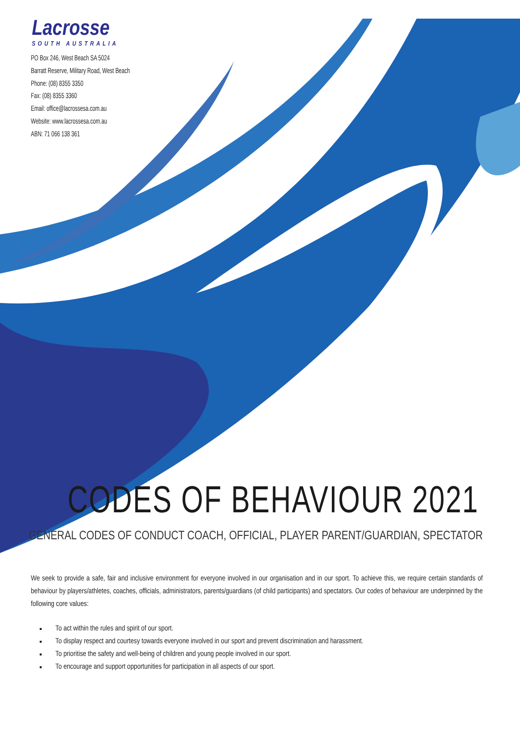Lacrosse
SOUTH AUSTRALIA
PO Box 246, West Beach SA 5024
Barratt Reserve, Military Road, West Beach
Phone: (08) 8355 3350
Fax: (08) 8355 3360
Email: office@lacrossesa.com.au
Website: www.lacrossesa.com.au
ABN: 71 066 138 361
CODES OF BEHAVIOUR 2021
GENERAL CODES OF CONDUCT COACH, OFFICIAL, PLAYER PARENT/GUARDIAN, SPECTATOR
We seek to provide a safe, fair and inclusive environment for everyone involved in our organisation and in our sport. To achieve this, we require certain standards of behaviour by players/athletes, coaches, officials, administrators, parents/guardians (of child participants) and spectators. Our codes of behaviour are underpinned by the following core values:
To act within the rules and spirit of our sport.
To display respect and courtesy towards everyone involved in our sport and prevent discrimination and harassment.
To prioritise the safety and well-being of children and young people involved in our sport.
To encourage and support opportunities for participation in all aspects of our sport.